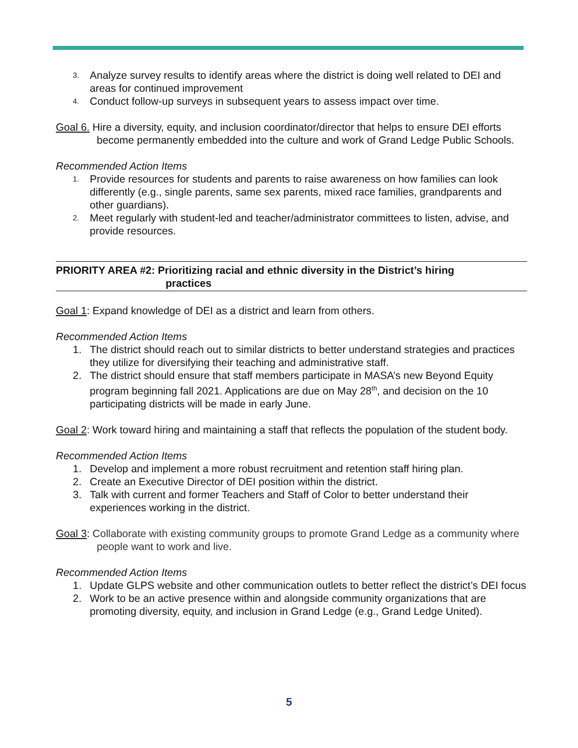3. Analyze survey results to identify areas where the district is doing well related to DEI and areas for continued improvement
4. Conduct follow-up surveys in subsequent years to assess impact over time.
Goal 6. Hire a diversity, equity, and inclusion coordinator/director that helps to ensure DEI efforts become permanently embedded into the culture and work of Grand Ledge Public Schools.
Recommended Action Items
1. Provide resources for students and parents to raise awareness on how families can look differently (e.g., single parents, same sex parents, mixed race families, grandparents and other guardians).
2. Meet regularly with student-led and teacher/administrator committees to listen, advise, and provide resources.
PRIORITY AREA #2: Prioritizing racial and ethnic diversity in the District’s hiring
practices
Goal 1: Expand knowledge of DEI as a district and learn from others.
Recommended Action Items
1. The district should reach out to similar districts to better understand strategies and practices they utilize for diversifying their teaching and administrative staff.
2. The district should ensure that staff members participate in MASA’s new Beyond Equity program beginning fall 2021. Applications are due on May 28<sup>th</sup>, and decision on the 10 participating districts will be made in early June.
Goal 2: Work toward hiring and maintaining a staff that reflects the population of the student body.
Recommended Action Items
1. Develop and implement a more robust recruitment and retention staff hiring plan.
2. Create an Executive Director of DEI position within the district.
3. Talk with current and former Teachers and Staff of Color to better understand their experiences working in the district.
Goal 3: Collaborate with existing community groups to promote Grand Ledge as a community where people want to work and live.
Recommended Action Items
1. Update GLPS website and other communication outlets to better reflect the district’s DEI focus
2. Work to be an active presence within and alongside community organizations that are promoting diversity, equity, and inclusion in Grand Ledge (e.g., Grand Ledge United).
5